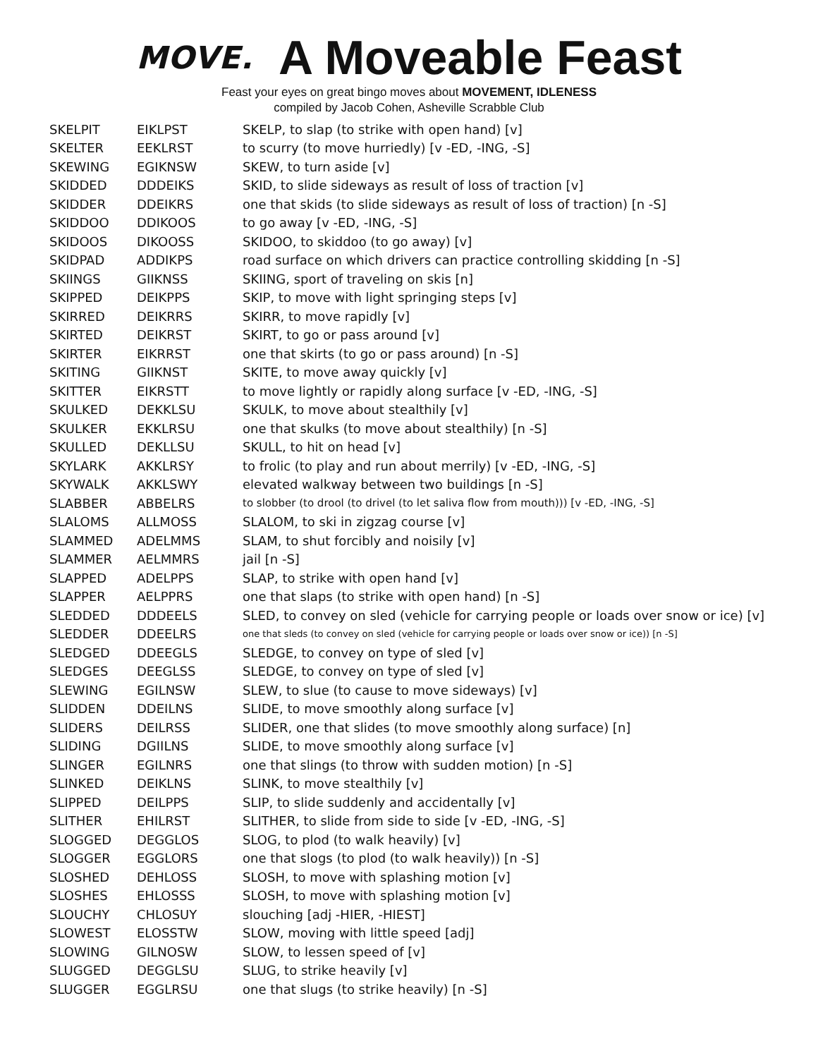MOVE.
A Moveable Feast
Feast your eyes on great bingo moves about MOVEMENT, IDLENESS
compiled by Jacob Cohen, Asheville Scrabble Club
| SKELPIT | EIKLPST | SKELP, to slap (to strike with open hand) [v] |
| SKELTER | EEKLRST | to scurry (to move hurriedly) [v -ED, -ING, -S] |
| SKEWING | EGIKNSW | SKEW, to turn aside [v] |
| SKIDDED | DDDEIKS | SKID, to slide sideways as result of loss of traction [v] |
| SKIDDER | DDEIKRS | one that skids (to slide sideways as result of loss of traction) [n -S] |
| SKIDDOO | DDIKOOS | to go away [v -ED, -ING, -S] |
| SKIDOOS | DIKOOSS | SKIDOO, to skiddoo (to go away) [v] |
| SKIDPAD | ADDIKPS | road surface on which drivers can practice controlling skidding [n -S] |
| SKIINGS | GIIKNSS | SKIING, sport of traveling on skis [n] |
| SKIPPED | DEIKPPS | SKIP, to move with light springing steps [v] |
| SKIRRED | DEIKRRS | SKIRR, to move rapidly [v] |
| SKIRTED | DEIKRST | SKIRT, to go or pass around [v] |
| SKIRTER | EIKRRST | one that skirts (to go or pass around) [n -S] |
| SKITING | GIIKNST | SKITE, to move away quickly [v] |
| SKITTER | EIKRSTT | to move lightly or rapidly along surface [v -ED, -ING, -S] |
| SKULKED | DEKKLSU | SKULK, to move about stealthily [v] |
| SKULKER | EKKLRSU | one that skulks (to move about stealthily) [n -S] |
| SKULLED | DEKLLSU | SKULL, to hit on head [v] |
| SKYLARK | AKKLRSY | to frolic (to play and run about merrily) [v -ED, -ING, -S] |
| SKYWALK | AKKLSWY | elevated walkway between two buildings [n -S] |
| SLABBER | ABBELRS | to slobber (to drool (to drivel (to let saliva flow from mouth))) [v -ED, -ING, -S] |
| SLALOMS | ALLMOSS | SLALOM, to ski in zigzag course [v] |
| SLAMMED | ADELMMS | SLAM, to shut forcibly and noisily [v] |
| SLAMMER | AELMMRS | jail [n -S] |
| SLAPPED | ADELPPS | SLAP, to strike with open hand [v] |
| SLAPPER | AELPPRS | one that slaps (to strike with open hand) [n -S] |
| SLEDDED | DDDEELS | SLED, to convey on sled (vehicle for carrying people or loads over snow or ice) [v] |
| SLEDDER | DDEELRS | one that sleds (to convey on sled (vehicle for carrying people or loads over snow or ice)) [n -S] |
| SLEDGED | DDEEGLS | SLEDGE, to convey on type of sled [v] |
| SLEDGES | DEEGLSS | SLEDGE, to convey on type of sled [v] |
| SLEWING | EGILNSW | SLEW, to slue (to cause to move sideways) [v] |
| SLIDDEN | DDEILNS | SLIDE, to move smoothly along surface [v] |
| SLIDERS | DEILRSS | SLIDER, one that slides (to move smoothly along surface) [n] |
| SLIDING | DGIILNS | SLIDE, to move smoothly along surface [v] |
| SLINGER | EGILNRS | one that slings (to throw with sudden motion) [n -S] |
| SLINKED | DEIKLNS | SLINK, to move stealthily [v] |
| SLIPPED | DEILPPS | SLIP, to slide suddenly and accidentally [v] |
| SLITHER | EHILRST | SLITHER, to slide from side to side [v -ED, -ING, -S] |
| SLOGGED | DEGGLOS | SLOG, to plod (to walk heavily) [v] |
| SLOGGER | EGGLORS | one that slogs (to plod (to walk heavily)) [n -S] |
| SLOSHED | DEHLOSS | SLOSH, to move with splashing motion [v] |
| SLOSHES | EHLOSSS | SLOSH, to move with splashing motion [v] |
| SLOUCHY | CHLOSUY | slouching [adj -HIER, -HIEST] |
| SLOWEST | ELOSSTW | SLOW, moving with little speed [adj] |
| SLOWING | GILNOSW | SLOW, to lessen speed of [v] |
| SLUGGED | DEGGLSU | SLUG, to strike heavily [v] |
| SLUGGER | EGGLRSU | one that slugs (to strike heavily) [n -S] |